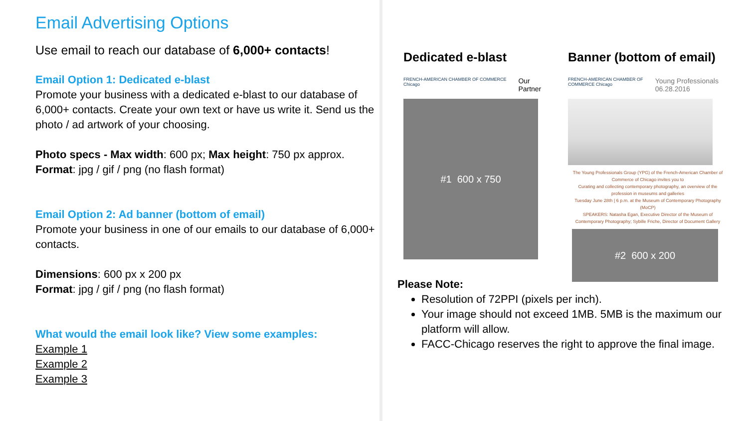Email Advertising Options
Use email to reach our database of 6,000+ contacts!
Email Option 1: Dedicated e-blast
Promote your business with a dedicated e-blast to our database of 6,000+ contacts. Create your own text or have us write it. Send us the photo / ad artwork of your choosing.
Photo specs - Max width: 600 px; Max height: 750 px approx.
Format: jpg / gif / png (no flash format)
Email Option 2: Ad banner (bottom of email)
Promote your business in one of our emails to our database of 6,000+ contacts.
Dimensions: 600 px x 200 px
Format: jpg / gif / png (no flash format)
What would the email look like? View some examples:
Example 1
Example 2
Example 3
Dedicated e-blast
FRENCH-AMERICAN CHAMBER OF COMMERCE Chicago Our Partner
#1 600 x 750
Banner (bottom of email)
FRENCH-AMERICAN CHAMBER OF COMMERCE Chicago Young Professionals 06.28.2016
The Young Professionals Group (YPG) of the French-American Chamber of Commerce of Chicago invites you to
Curating and collecting contemporary photography, an overview of the profession in museums and galleries
Tuesday June 28th | 6 p.m. at the Museum of Contemporary Photography (MoCP)
SPEAKERS: Natasha Egan, Executive Director of the Museum of Contemporary Photography; Sybille Friche, Director of Document Gallery
#2 600 x 200
Please Note:
Resolution of 72PPI (pixels per inch).
Your image should not exceed 1MB. 5MB is the maximum our platform will allow.
FACC-Chicago reserves the right to approve the final image.